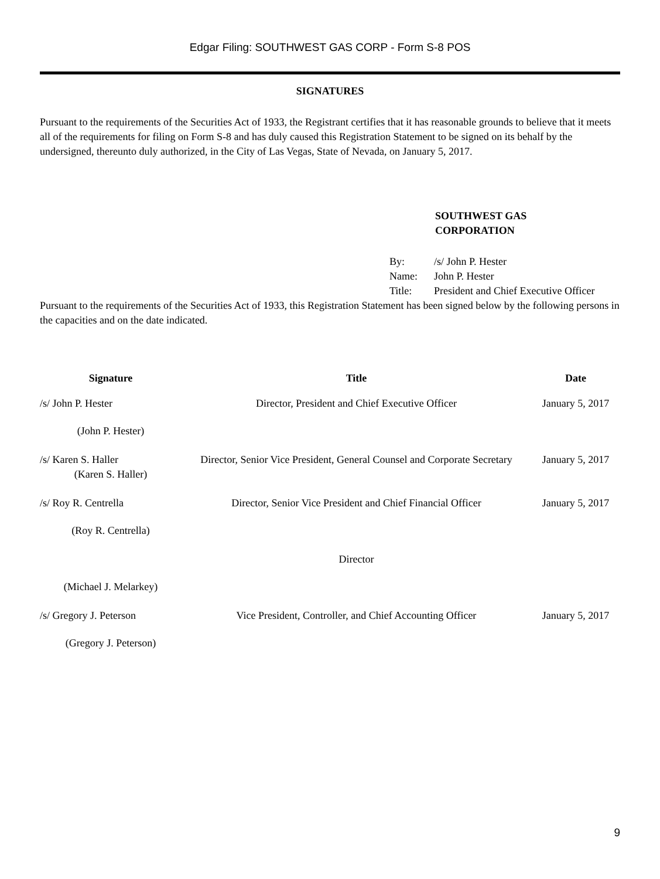Edgar Filing: SOUTHWEST GAS CORP - Form S-8 POS
SIGNATURES
Pursuant to the requirements of the Securities Act of 1933, the Registrant certifies that it has reasonable grounds to believe that it meets all of the requirements for filing on Form S-8 and has duly caused this Registration Statement to be signed on its behalf by the undersigned, thereunto duly authorized, in the City of Las Vegas, State of Nevada, on January 5, 2017.
SOUTHWEST GAS
CORPORATION
| By: | /s/ John P. Hester |
| Name: | John P. Hester |
| Title: | President and Chief Executive Officer |
Pursuant to the requirements of the Securities Act of 1933, this Registration Statement has been signed below by the following persons in the capacities and on the date indicated.
| Signature | Title | Date |
| --- | --- | --- |
| /s/ John P. Hester | Director, President and Chief Executive Officer | January 5, 2017 |
| (John P. Hester) | | |
| /s/ Karen S. Haller | Director, Senior Vice President, General Counsel and Corporate Secretary | January 5, 2017 |
| (Karen S. Haller) | | |
| /s/ Roy R. Centrella | Director, Senior Vice President and Chief Financial Officer | January 5, 2017 |
| (Roy R. Centrella) | | |
| | Director | |
| (Michael J. Melarkey) | | |
| /s/ Gregory J. Peterson | Vice President, Controller, and Chief Accounting Officer | January 5, 2017 |
| (Gregory J. Peterson) | | |
9